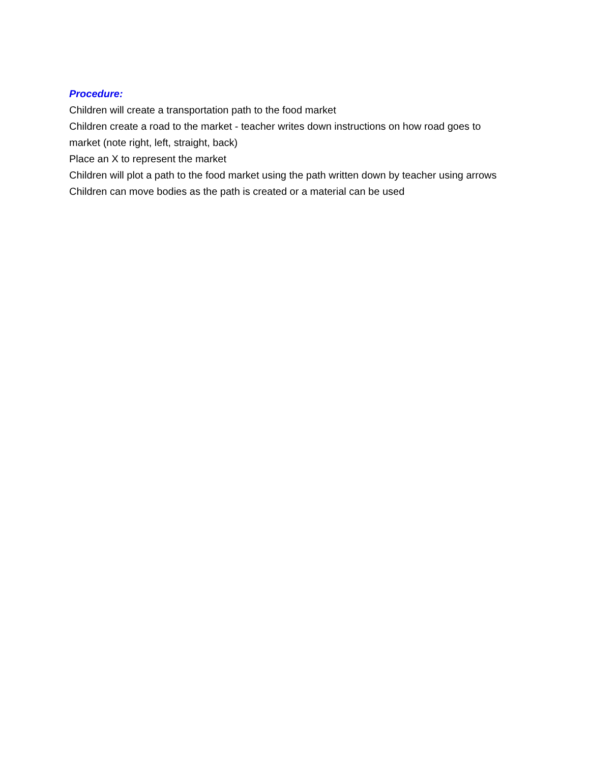Procedure:
Children will create a transportation path to the food market
Children create a road to the market - teacher writes down instructions on how road goes to market (note right, left, straight, back)
Place an X to represent the market
Children will plot a path to the food market using the path written down by teacher using arrows
Children can move bodies as the path is created or a material can be used